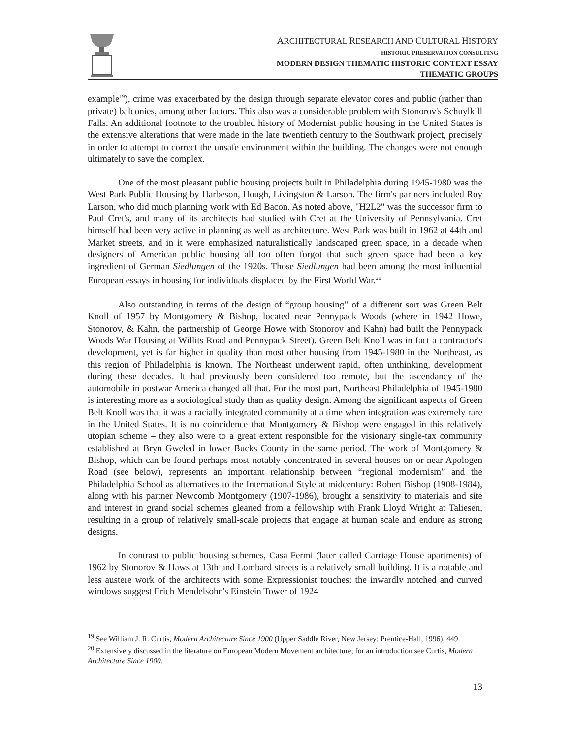ARCHITECTURAL RESEARCH AND CULTURAL HISTORY
HISTORIC PRESERVATION CONSULTING
MODERN DESIGN THEMATIC HISTORIC CONTEXT ESSAY
THEMATIC GROUPS
example<sup>19</sup>), crime was exacerbated by the design through separate elevator cores and public (rather than private) balconies, among other factors. This also was a considerable problem with Stonorov's Schuylkill Falls. An additional footnote to the troubled history of Modernist public housing in the United States is the extensive alterations that were made in the late twentieth century to the Southwark project, precisely in order to attempt to correct the unsafe environment within the building. The changes were not enough ultimately to save the complex.
One of the most pleasant public housing projects built in Philadelphia during 1945-1980 was the West Park Public Housing by Harbeson, Hough, Livingston & Larson. The firm's partners included Roy Larson, who did much planning work with Ed Bacon. As noted above, "H2L2" was the successor firm to Paul Cret's, and many of its architects had studied with Cret at the University of Pennsylvania. Cret himself had been very active in planning as well as architecture. West Park was built in 1962 at 44th and Market streets, and in it were emphasized naturalistically landscaped green space, in a decade when designers of American public housing all too often forgot that such green space had been a key ingredient of German Siedlungen of the 1920s. Those Siedlungen had been among the most influential European essays in housing for individuals displaced by the First World War.<sup>20</sup>
Also outstanding in terms of the design of “group housing” of a different sort was Green Belt Knoll of 1957 by Montgomery & Bishop, located near Pennypack Woods (where in 1942 Howe, Stonorov, & Kahn, the partnership of George Howe with Stonorov and Kahn) had built the Pennypack Woods War Housing at Willits Road and Pennypack Street). Green Belt Knoll was in fact a contractor's development, yet is far higher in quality than most other housing from 1945-1980 in the Northeast, as this region of Philadelphia is known. The Northeast underwent rapid, often unthinking, development during these decades. It had previously been considered too remote, but the ascendancy of the automobile in postwar America changed all that. For the most part, Northeast Philadelphia of 1945-1980 is interesting more as a sociological study than as quality design. Among the significant aspects of Green Belt Knoll was that it was a racially integrated community at a time when integration was extremely rare in the United States. It is no coincidence that Montgomery & Bishop were engaged in this relatively utopian scheme – they also were to a great extent responsible for the visionary single-tax community established at Bryn Gweled in lower Bucks County in the same period. The work of Montgomery & Bishop, which can be found perhaps most notably concentrated in several houses on or near Apologen Road (see below), represents an important relationship between “regional modernism” and the Philadelphia School as alternatives to the International Style at midcentury: Robert Bishop (1908-1984), along with his partner Newcomb Montgomery (1907-1986), brought a sensitivity to materials and site and interest in grand social schemes gleaned from a fellowship with Frank Lloyd Wright at Taliesen, resulting in a group of relatively small-scale projects that engage at human scale and endure as strong designs.
In contrast to public housing schemes, Casa Fermi (later called Carriage House apartments) of 1962 by Stonorov & Haws at 13th and Lombard streets is a relatively small building. It is a notable and less austere work of the architects with some Expressionist touches: the inwardly notched and curved windows suggest Erich Mendelsohn's Einstein Tower of 1924
<sup>19</sup> See William J. R. Curtis, Modern Architecture Since 1900 (Upper Saddle River, New Jersey: Prentice-Hall, 1996), 449.
<sup>20</sup> Extensively discussed in the literature on European Modern Movement architecture; for an introduction see Curtis, Modern Architecture Since 1900.
13